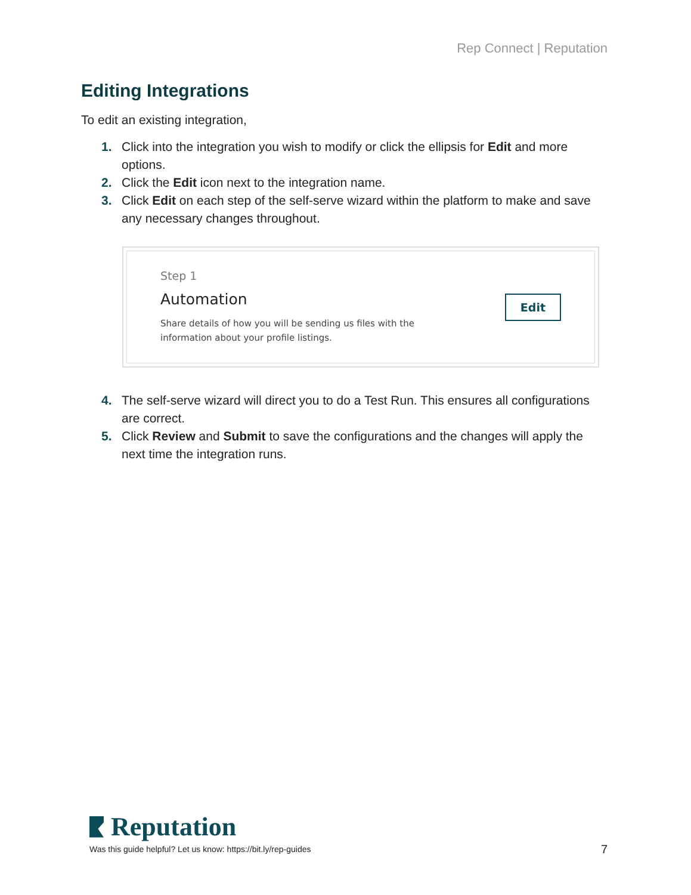Rep Connect | Reputation
Editing Integrations
To edit an existing integration,
1. Click into the integration you wish to modify or click the ellipsis for Edit and more options.
2. Click the Edit icon next to the integration name.
3. Click Edit on each step of the self-serve wizard within the platform to make and save any necessary changes throughout.
Step 1
Automation
Share details of how you will be sending us files with the
information about your profile listings.
Edit
4. The self-serve wizard will direct you to do a Test Run. This ensures all configurations are correct.
5. Click Review and Submit to save the configurations and the changes will apply the next time the integration runs.
Reputation
Was this guide helpful? Let us know: https://bit.ly/rep-guides
7